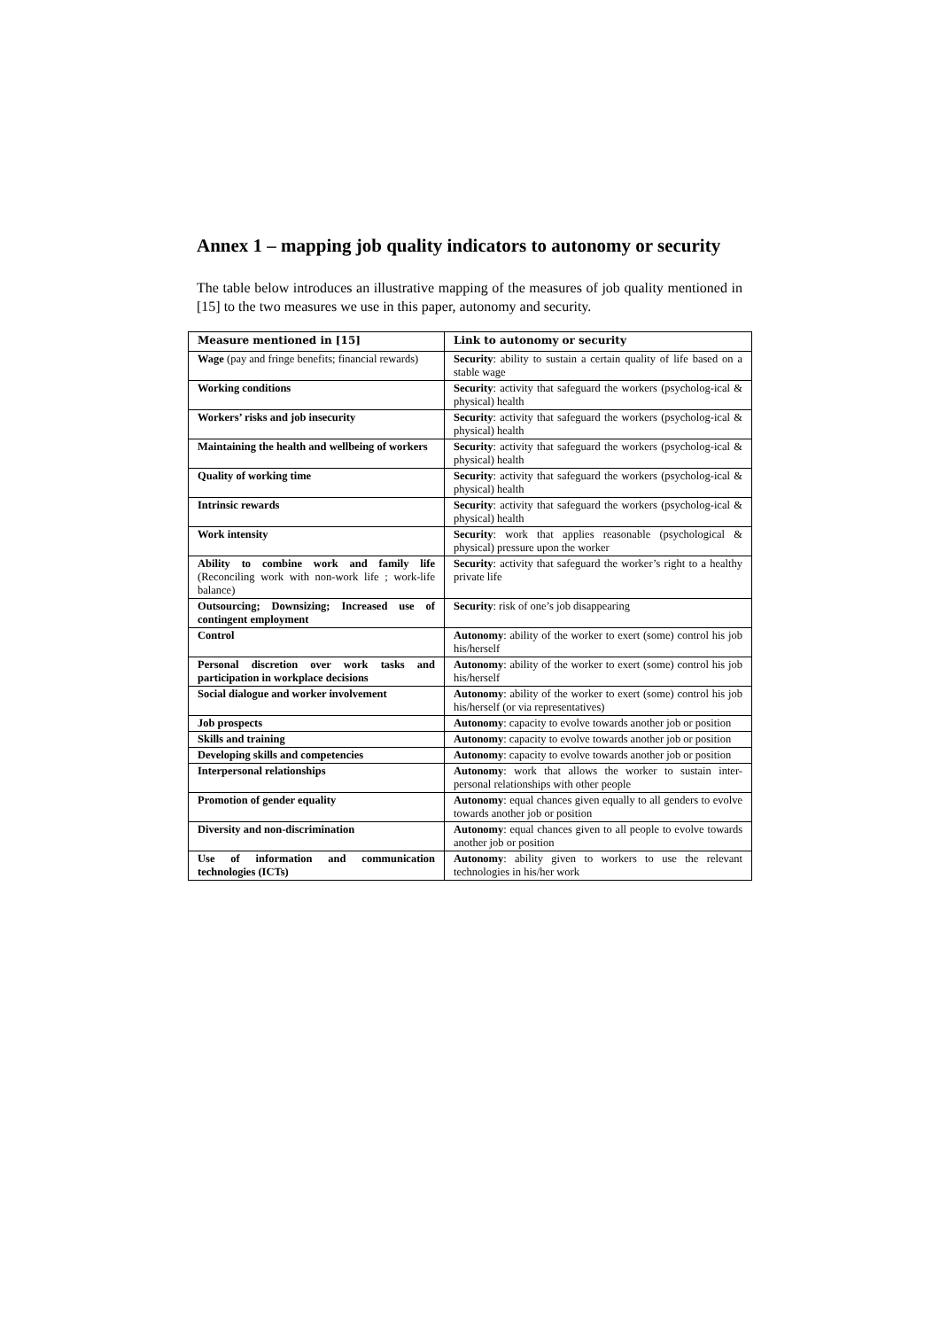Annex 1 – mapping job quality indicators to autonomy or security
The table below introduces an illustrative mapping of the measures of job quality mentioned in [15] to the two measures we use in this paper, autonomy and security.
| Measure mentioned in [15] | Link to autonomy or security |
| --- | --- |
| Wage (pay and fringe benefits; financial rewards) | Security : ability to sustain a certain quality of life based on a stable wage |
| Working conditions | Security : activity that safeguard the workers (psycholog-ical & physical) health |
| Workers’ risks and job insecurity | Security : activity that safeguard the workers (psycholog-ical & physical) health |
| Maintaining the health and wellbeing of workers | Security : activity that safeguard the workers (psycholog-ical & physical) health |
| Quality of working time | Security : activity that safeguard the workers (psycholog-ical & physical) health |
| Intrinsic rewards | Security : activity that safeguard the workers (psycholog-ical & physical) health |
| Work intensity | Security : work that applies reasonable (psychological & physical) pressure upon the worker |
| Ability to combine work and family life (Reconciling work with non-work life ; work-life balance) | Security : activity that safeguard the worker’s right to a healthy private life |
| Outsourcing; Downsizing; Increased use of contingent employment | Security : risk of one’s job disappearing |
| Control | Autonomy : ability of the worker to exert (some) control his job his/herself |
| Personal discretion over work tasks and participation in workplace decisions | Autonomy : ability of the worker to exert (some) control his job his/herself |
| Social dialogue and worker involvement | Autonomy : ability of the worker to exert (some) control his job his/herself (or via representatives) |
| Job prospects | Autonomy : capacity to evolve towards another job or position |
| Skills and training | Autonomy : capacity to evolve towards another job or position |
| Developing skills and competencies | Autonomy : capacity to evolve towards another job or position |
| Interpersonal relationships | Autonomy : work that allows the worker to sustain inter-personal relationships with other people |
| Promotion of gender equality | Autonomy : equal chances given equally to all genders to evolve towards another job or position |
| Diversity and non-discrimination | Autonomy : equal chances given to all people to evolve towards another job or position |
| Use of information and communication technologies (ICTs) | Autonomy : ability given to workers to use the relevant technologies in his/her work |